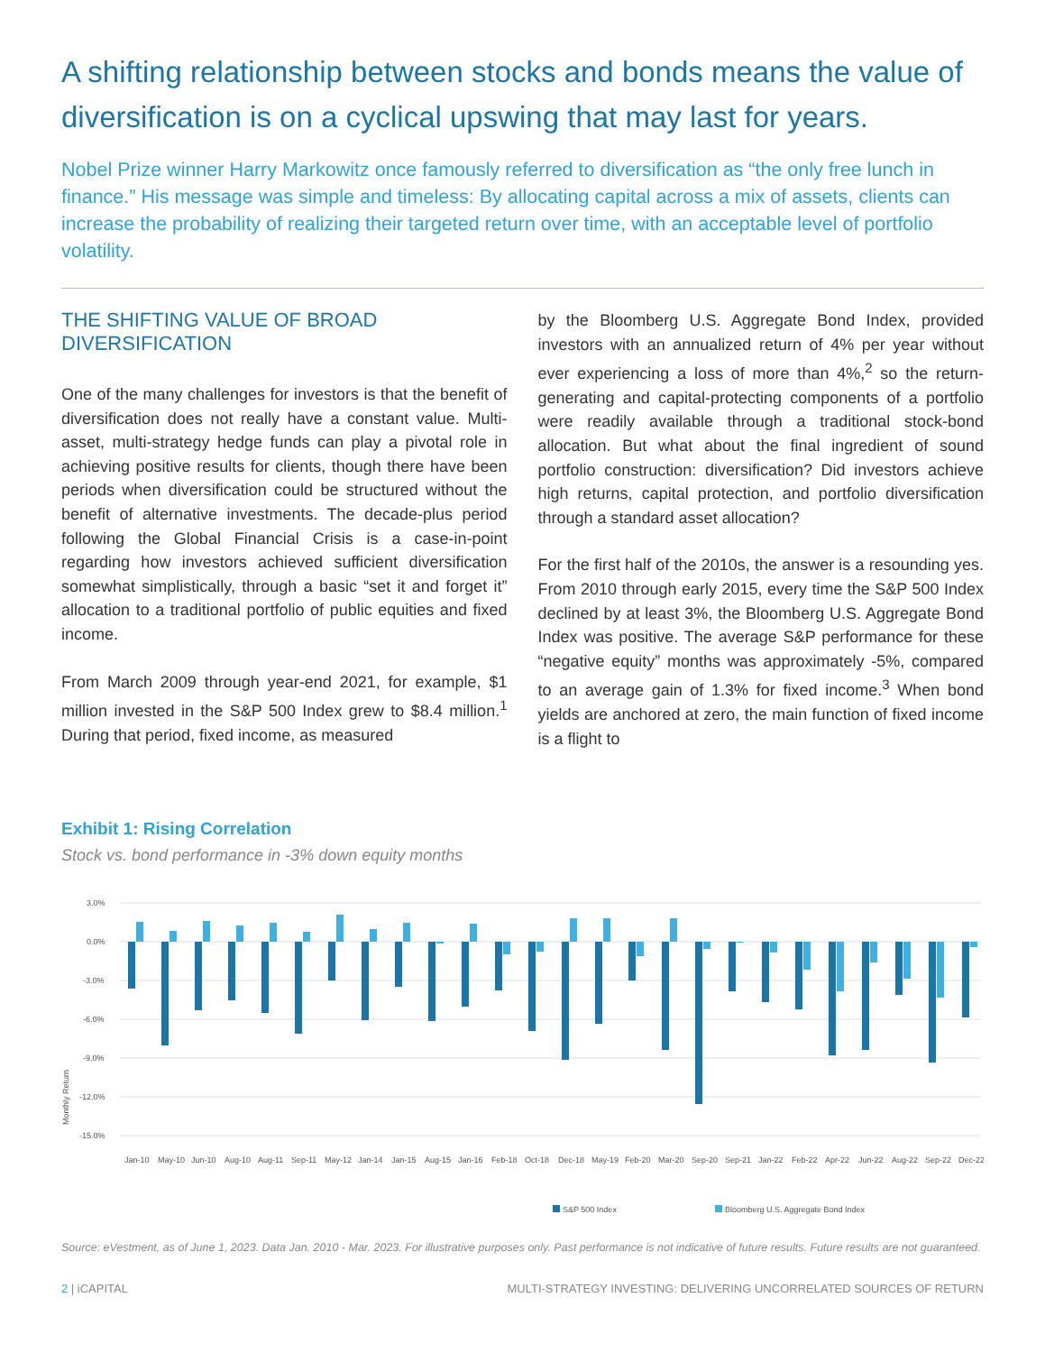A shifting relationship between stocks and bonds means the value of diversification is on a cyclical upswing that may last for years.
Nobel Prize winner Harry Markowitz once famously referred to diversification as “the only free lunch in finance.” His message was simple and timeless: By allocating capital across a mix of assets, clients can increase the probability of realizing their targeted return over time, with an acceptable level of portfolio volatility.
THE SHIFTING VALUE OF BROAD DIVERSIFICATION
One of the many challenges for investors is that the benefit of diversification does not really have a constant value. Multi-asset, multi-strategy hedge funds can play a pivotal role in achieving positive results for clients, though there have been periods when diversification could be structured without the benefit of alternative investments. The decade-plus period following the Global Financial Crisis is a case-in-point regarding how investors achieved sufficient diversification somewhat simplistically, through a basic “set it and forget it” allocation to a traditional portfolio of public equities and fixed income.
From March 2009 through year-end 2021, for example, $1 million invested in the S&P 500 Index grew to $8.4 million.<sup>1</sup> During that period, fixed income, as measured
by the Bloomberg U.S. Aggregate Bond Index, provided investors with an annualized return of 4% per year without ever experiencing a loss of more than 4%,<sup>2</sup> so the return-generating and capital-protecting components of a portfolio were readily available through a traditional stock-bond allocation. But what about the final ingredient of sound portfolio construction: diversification? Did investors achieve high returns, capital protection, and portfolio diversification through a standard asset allocation?
For the first half of the 2010s, the answer is a resounding yes. From 2010 through early 2015, every time the S&P 500 Index declined by at least 3%, the Bloomberg U.S. Aggregate Bond Index was positive. The average S&P performance for these “negative equity” months was approximately -5%, compared to an average gain of 1.3% for fixed income.<sup>3</sup> When bond yields are anchored at zero, the main function of fixed income is a flight to
Exhibit 1: Rising Correlation
Stock vs. bond performance in -3% down equity months
Monthly Return
3.0%
0.0%
-3.0%
-6.0%
-9.0%
-12.0%
-15.0%
Jan-10
May-10
Jun-10
Aug-10
Aug-11
Sep-11
May-12
Jan-14
Jan-15
Aug-15
Jan-16
Feb-18
Oct-18
Dec-18
May-19
Feb-20
Mar-20
Sep-20
Sep-21
Jan-22
Feb-22
Apr-22
Jun-22
Aug-22
Sep-22
Dec-22
S&P 500 Index
Bloomberg U.S. Aggregate Bond Index
Source: eVestment, as of June 1, 2023. Data Jan. 2010 - Mar. 2023. For illustrative purposes only. Past performance is not indicative of future results. Future results are not guaranteed.
2 | iCAPITAL MULTI-STRATEGY INVESTING: DELIVERING UNCORRELATED SOURCES OF RETURN